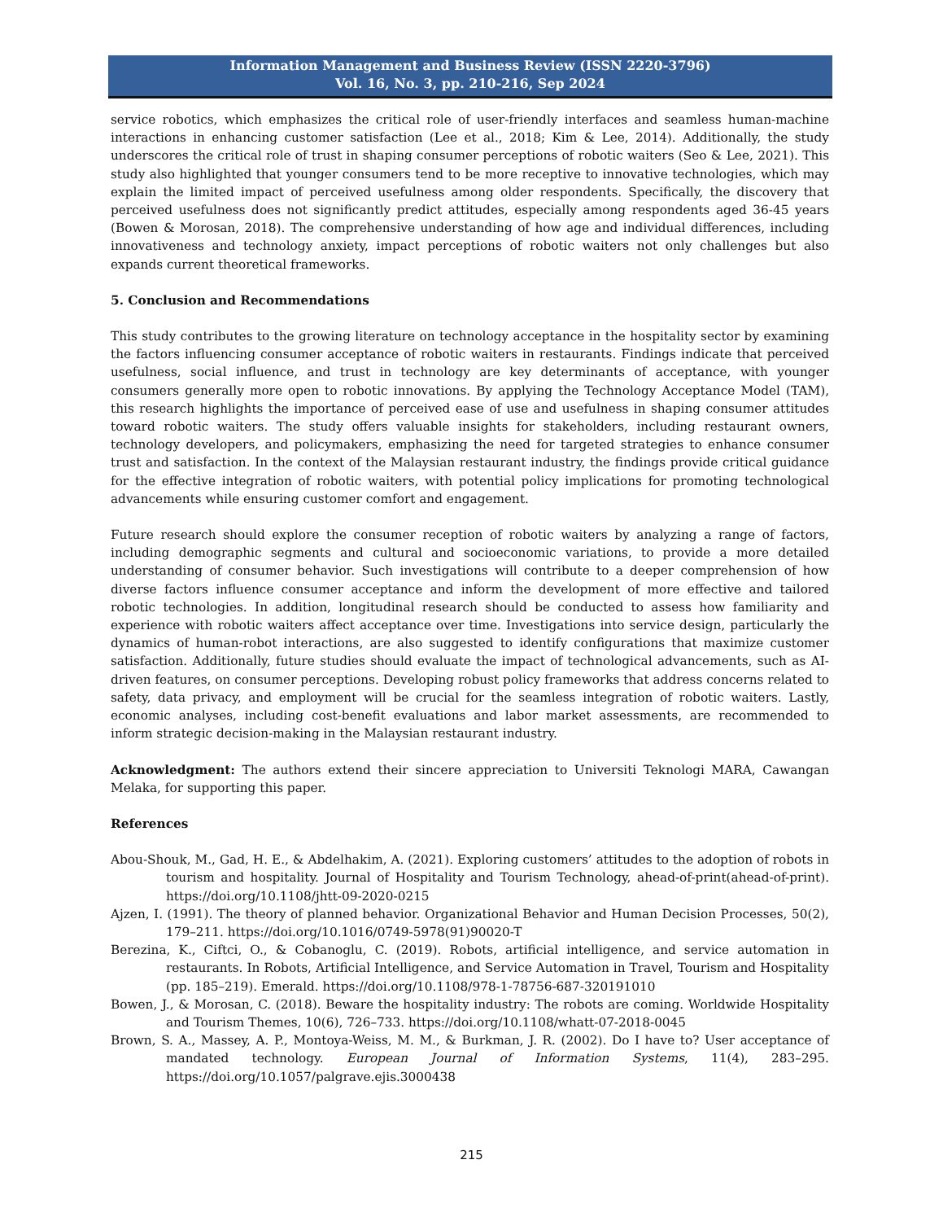Information Management and Business Review (ISSN 2220-3796)
Vol. 16, No. 3, pp. 210-216, Sep 2024
service robotics, which emphasizes the critical role of user-friendly interfaces and seamless human-machine interactions in enhancing customer satisfaction (Lee et al., 2018; Kim & Lee, 2014). Additionally, the study underscores the critical role of trust in shaping consumer perceptions of robotic waiters (Seo & Lee, 2021). This study also highlighted that younger consumers tend to be more receptive to innovative technologies, which may explain the limited impact of perceived usefulness among older respondents. Specifically, the discovery that perceived usefulness does not significantly predict attitudes, especially among respondents aged 36-45 years (Bowen & Morosan, 2018). The comprehensive understanding of how age and individual differences, including innovativeness and technology anxiety, impact perceptions of robotic waiters not only challenges but also expands current theoretical frameworks.
5. Conclusion and Recommendations
This study contributes to the growing literature on technology acceptance in the hospitality sector by examining the factors influencing consumer acceptance of robotic waiters in restaurants. Findings indicate that perceived usefulness, social influence, and trust in technology are key determinants of acceptance, with younger consumers generally more open to robotic innovations. By applying the Technology Acceptance Model (TAM), this research highlights the importance of perceived ease of use and usefulness in shaping consumer attitudes toward robotic waiters. The study offers valuable insights for stakeholders, including restaurant owners, technology developers, and policymakers, emphasizing the need for targeted strategies to enhance consumer trust and satisfaction. In the context of the Malaysian restaurant industry, the findings provide critical guidance for the effective integration of robotic waiters, with potential policy implications for promoting technological advancements while ensuring customer comfort and engagement.
Future research should explore the consumer reception of robotic waiters by analyzing a range of factors, including demographic segments and cultural and socioeconomic variations, to provide a more detailed understanding of consumer behavior. Such investigations will contribute to a deeper comprehension of how diverse factors influence consumer acceptance and inform the development of more effective and tailored robotic technologies. In addition, longitudinal research should be conducted to assess how familiarity and experience with robotic waiters affect acceptance over time. Investigations into service design, particularly the dynamics of human-robot interactions, are also suggested to identify configurations that maximize customer satisfaction. Additionally, future studies should evaluate the impact of technological advancements, such as AI-driven features, on consumer perceptions. Developing robust policy frameworks that address concerns related to safety, data privacy, and employment will be crucial for the seamless integration of robotic waiters. Lastly, economic analyses, including cost-benefit evaluations and labor market assessments, are recommended to inform strategic decision-making in the Malaysian restaurant industry.
Acknowledgment: The authors extend their sincere appreciation to Universiti Teknologi MARA, Cawangan Melaka, for supporting this paper.
References
Abou-Shouk, M., Gad, H. E., & Abdelhakim, A. (2021). Exploring customers’ attitudes to the adoption of robots in tourism and hospitality. Journal of Hospitality and Tourism Technology, ahead-of-print(ahead-of-print). https://doi.org/10.1108/jhtt-09-2020-0215
Ajzen, I. (1991). The theory of planned behavior. Organizational Behavior and Human Decision Processes, 50(2), 179–211. https://doi.org/10.1016/0749-5978(91)90020-T
Berezina, K., Ciftci, O., & Cobanoglu, C. (2019). Robots, artificial intelligence, and service automation in restaurants. In Robots, Artificial Intelligence, and Service Automation in Travel, Tourism and Hospitality (pp. 185–219). Emerald. https://doi.org/10.1108/978-1-78756-687-320191010
Bowen, J., & Morosan, C. (2018). Beware the hospitality industry: The robots are coming. Worldwide Hospitality and Tourism Themes, 10(6), 726–733. https://doi.org/10.1108/whatt-07-2018-0045
Brown, S. A., Massey, A. P., Montoya-Weiss, M. M., & Burkman, J. R. (2002). Do I have to? User acceptance of mandated technology. European Journal of Information Systems, 11(4), 283–295. https://doi.org/10.1057/palgrave.ejis.3000438
215